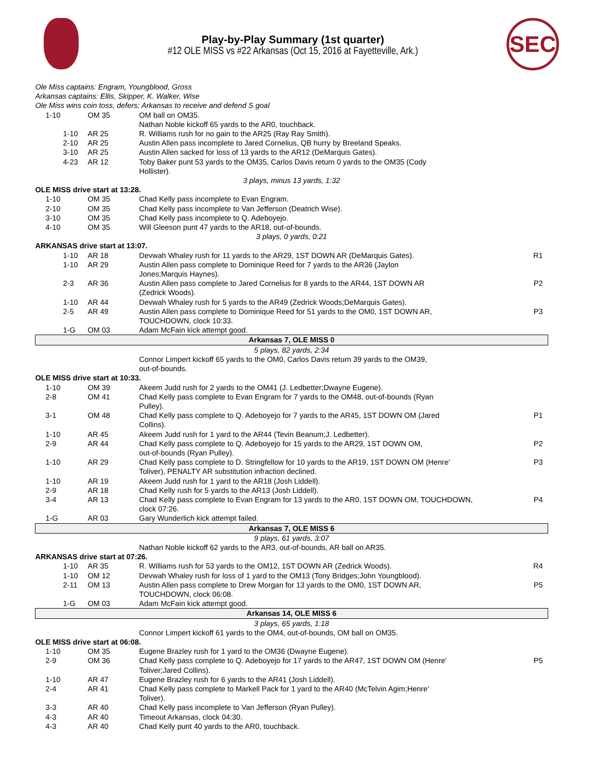SEC
Play-by-Play Summary (1st quarter)
#12 OLE MISS vs #22 Arkansas (Oct 15, 2016 at Fayetteville, Ark.)
| Ole Miss captains: Engram, Youngblood, Gross | | | |
| Arkansas captains: Ellis, Skipper, K. Walker, Wise | | | |
| Ole Miss wins coin toss, defers; Arkansas to receive and defend S goal | | | |
| 1-10 | OM 35 | OM ball on OM35. | |
| | | Nathan Noble kickoff 65 yards to the AR0, touchback. | |
| 1-10 | AR 25 | R. Williams rush for no gain to the AR25 (Ray Ray Smith). | |
| 2-10 | AR 25 | Austin Allen pass incomplete to Jared Cornelius, QB hurry by Breeland Speaks. | |
| 3-10 | AR 25 | Austin Allen sacked for loss of 13 yards to the AR12 (DeMarquis Gates). | |
| 4-23 | AR 12 | Toby Baker punt 53 yards to the OM35, Carlos Davis return 0 yards to the OM35 (Cody Hollister). | |
| 3 plays, minus 13 yards, 1:32 | | | |
| OLE MISS drive start at 13:28. | | | |
| 1-10 | OM 35 | Chad Kelly pass incomplete to Evan Engram. | |
| 2-10 | OM 35 | Chad Kelly pass incomplete to Van Jefferson (Deatrich Wise). | |
| 3-10 | OM 35 | Chad Kelly pass incomplete to Q. Adeboyejo. | |
| 4-10 | OM 35 | Will Gleeson punt 47 yards to the AR18, out-of-bounds. | |
| 3 plays, 0 yards, 0:21 | | | |
| ARKANSAS drive start at 13:07. | | | |
| 1-10 | AR 18 | Devwah Whaley rush for 11 yards to the AR29, 1ST DOWN AR (DeMarquis Gates). | R1 |
| 1-10 | AR 29 | Austin Allen pass complete to Dominique Reed for 7 yards to the AR36 (Jaylon Jones;Marquis Haynes). | |
| 2-3 | AR 36 | Austin Allen pass complete to Jared Cornelius for 8 yards to the AR44, 1ST DOWN AR (Zedrick Woods). | P2 |
| 1-10 | AR 44 | Devwah Whaley rush for 5 yards to the AR49 (Zedrick Woods;DeMarquis Gates). | |
| 2-5 | AR 49 | Austin Allen pass complete to Dominique Reed for 51 yards to the OM0, 1ST DOWN AR, TOUCHDOWN, clock 10:33. | P3 |
| 1-G | OM 03 | Adam McFain kick attempt good. | |
| Arkansas 7, OLE MISS 0 | | | |
| 5 plays, 82 yards, 2:34 | | | |
| | | Connor Limpert kickoff 65 yards to the OM0, Carlos Davis return 39 yards to the OM39, out-of-bounds. | |
| OLE MISS drive start at 10:33. | | | |
| 1-10 | OM 39 | Akeem Judd rush for 2 yards to the OM41 (J. Ledbetter;Dwayne Eugene). | |
| 2-8 | OM 41 | Chad Kelly pass complete to Evan Engram for 7 yards to the OM48, out-of-bounds (Ryan Pulley). | |
| 3-1 | OM 48 | Chad Kelly pass complete to Q. Adeboyejo for 7 yards to the AR45, 1ST DOWN OM (Jared Collins). | P1 |
| 1-10 | AR 45 | Akeem Judd rush for 1 yard to the AR44 (Tevin Beanum;J. Ledbetter). | |
| 2-9 | AR 44 | Chad Kelly pass complete to Q. Adeboyejo for 15 yards to the AR29, 1ST DOWN OM, out-of-bounds (Ryan Pulley). | P2 |
| 1-10 | AR 29 | Chad Kelly pass complete to D. Stringfellow for 10 yards to the AR19, 1ST DOWN OM (Henre' Toliver), PENALTY AR substitution infraction declined. | P3 |
| 1-10 | AR 19 | Akeem Judd rush for 1 yard to the AR18 (Josh Liddell). | |
| 2-9 | AR 18 | Chad Kelly rush for 5 yards to the AR13 (Josh Liddell). | |
| 3-4 | AR 13 | Chad Kelly pass complete to Evan Engram for 13 yards to the AR0, 1ST DOWN OM, TOUCHDOWN, clock 07:26. | P4 |
| 1-G | AR 03 | Gary Wunderlich kick attempt failed. | |
| Arkansas 7, OLE MISS 6 | | | |
| 9 plays, 61 yards, 3:07 | | | |
| | | Nathan Noble kickoff 62 yards to the AR3, out-of-bounds, AR ball on AR35. | |
| ARKANSAS drive start at 07:26. | | | |
| 1-10 | AR 35 | R. Williams rush for 53 yards to the OM12, 1ST DOWN AR (Zedrick Woods). | R4 |
| 1-10 | OM 12 | Devwah Whaley rush for loss of 1 yard to the OM13 (Tony Bridges;John Youngblood). | |
| 2-11 | OM 13 | Austin Allen pass complete to Drew Morgan for 13 yards to the OM0, 1ST DOWN AR, TOUCHDOWN, clock 06:08. | P5 |
| 1-G | OM 03 | Adam McFain kick attempt good. | |
| Arkansas 14, OLE MISS 6 | | | |
| 3 plays, 65 yards, 1:18 | | | |
| | | Connor Limpert kickoff 61 yards to the OM4, out-of-bounds, OM ball on OM35. | |
| OLE MISS drive start at 06:08. | | | |
| 1-10 | OM 35 | Eugene Brazley rush for 1 yard to the OM36 (Dwayne Eugene). | |
| 2-9 | OM 36 | Chad Kelly pass complete to Q. Adeboyejo for 17 yards to the AR47, 1ST DOWN OM (Henre' Toliver;Jared Collins). | P5 |
| 1-10 | AR 47 | Eugene Brazley rush for 6 yards to the AR41 (Josh Liddell). | |
| 2-4 | AR 41 | Chad Kelly pass complete to Markell Pack for 1 yard to the AR40 (McTelvin Agim;Henre' Toliver). | |
| 3-3 | AR 40 | Chad Kelly pass incomplete to Van Jefferson (Ryan Pulley). | |
| 4-3 | AR 40 | Timeout Arkansas, clock 04:30. | |
| 4-3 | AR 40 | Chad Kelly punt 40 yards to the AR0, touchback. | |